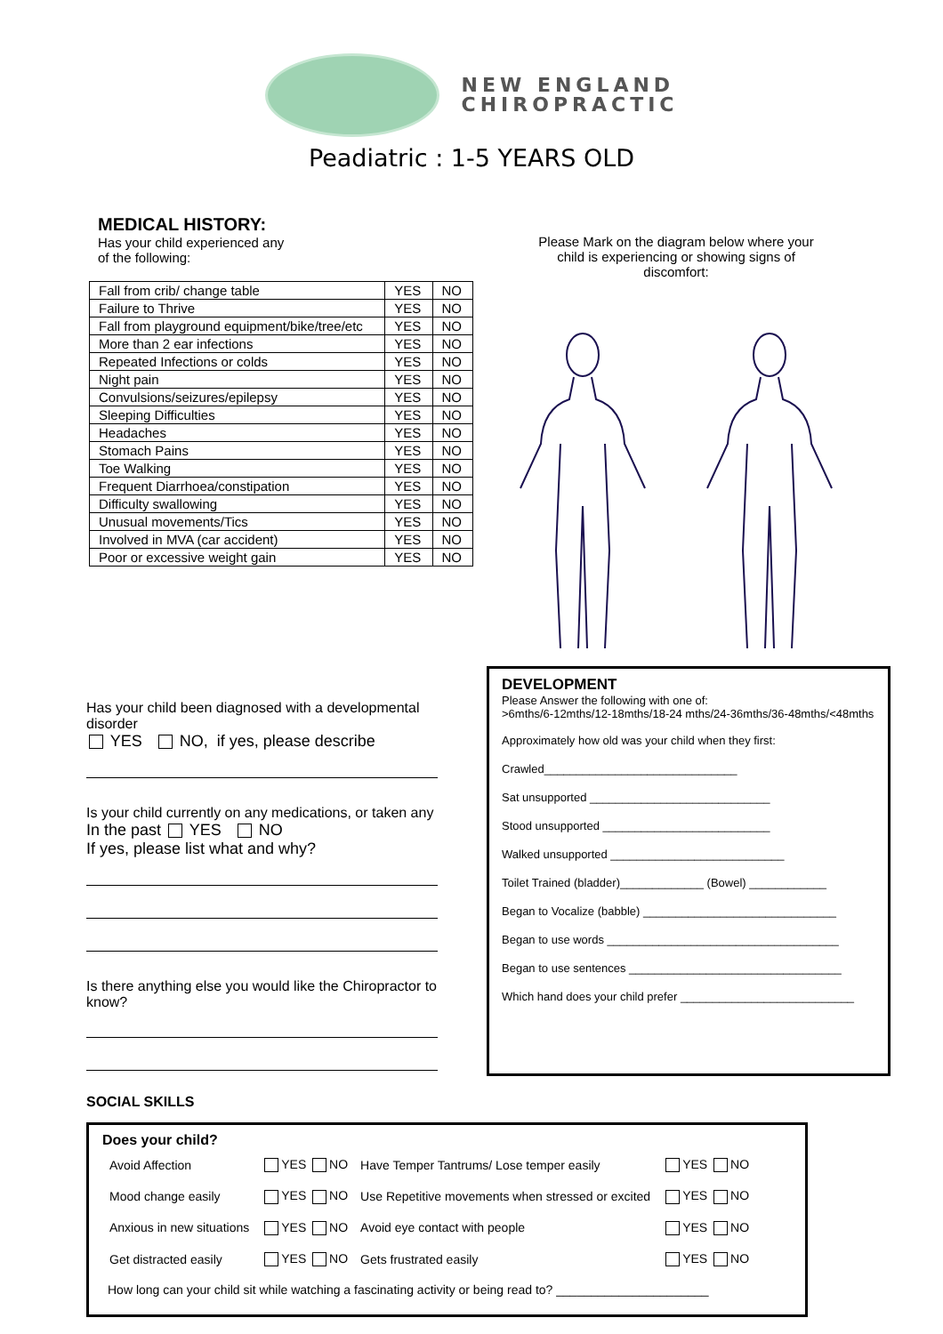NEW ENGLAND
CHIROPRACTIC
Peadiatric : 1-5 YEARS OLD
MEDICAL HISTORY:
Has your child experienced any
of the following:
| Fall from crib/ change table | YES | NO |
| Failure to Thrive | YES | NO |
| Fall from playground equipment/bike/tree/etc | YES | NO |
| More than 2 ear infections | YES | NO |
| Repeated Infections or colds | YES | NO |
| Night pain | YES | NO |
| Convulsions/seizures/epilepsy | YES | NO |
| Sleeping Difficulties | YES | NO |
| Headaches | YES | NO |
| Stomach Pains | YES | NO |
| Toe Walking | YES | NO |
| Frequent Diarrhoea/constipation | YES | NO |
| Difficulty swallowing | YES | NO |
| Unusual movements/Tics | YES | NO |
| Involved in MVA (car accident) | YES | NO |
| Poor or excessive weight gain | YES | NO |
Please Mark on the diagram below where your
child is experiencing or showing signs of
discomfort:
Has your child been diagnosed with a developmental disorder
YES NO, if yes, please describe
Is your child currently on any medications, or taken any
In the past YES NO
If yes, please list what and why?
Is there anything else you would like the Chiropractor to know?
DEVELOPMENT
Please Answer the following with one of:
>6mths/6-12mths/12-18mths/18-24 mths/24-36mths/36-48mths/<48mths
Approximately how old was your child when they first:
Crawled______________________________
Sat unsupported ____________________________
Stood unsupported __________________________
Walked unsupported ___________________________
Toilet Trained (bladder)_____________ (Bowel) ____________
Began to Vocalize (babble) ______________________________
Began to use words ____________________________________
Began to use sentences _________________________________
Which hand does your child prefer ___________________________
SOCIAL SKILLS
Does your child?
| Avoid Affection | YES NO | Have Temper Tantrums/ Lose temper easily | YES NO |
| Mood change easily | YES NO | Use Repetitive movements when stressed or excited | YES NO |
| Anxious in new situations | YES NO | Avoid eye contact with people | YES NO |
| Get distracted easily | YES NO | Gets frustrated easily | YES NO |
How long can your child sit while watching a fascinating activity or being read to? ______________________